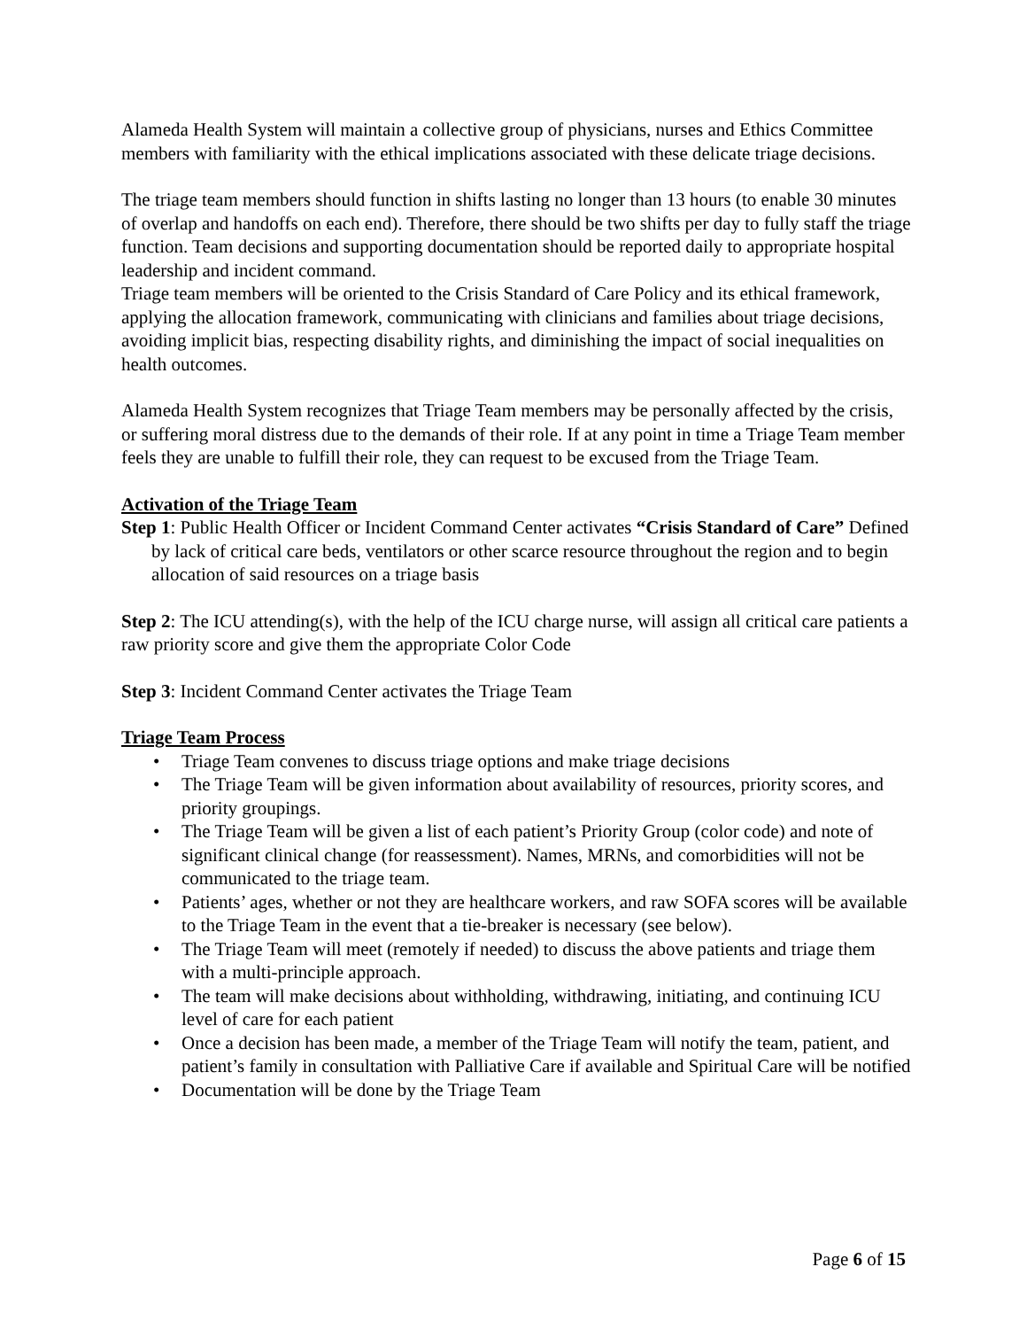Alameda Health System will maintain a collective group of physicians, nurses and Ethics Committee members with familiarity with the ethical implications associated with these delicate triage decisions.
The triage team members should function in shifts lasting no longer than 13 hours (to enable 30 minutes of overlap and handoffs on each end). Therefore, there should be two shifts per day to fully staff the triage function. Team decisions and supporting documentation should be reported daily to appropriate hospital leadership and incident command.
Triage team members will be oriented to the Crisis Standard of Care Policy and its ethical framework, applying the allocation framework, communicating with clinicians and families about triage decisions, avoiding implicit bias, respecting disability rights, and diminishing the impact of social inequalities on health outcomes.
Alameda Health System recognizes that Triage Team members may be personally affected by the crisis, or suffering moral distress due to the demands of their role. If at any point in time a Triage Team member feels they are unable to fulfill their role, they can request to be excused from the Triage Team.
Activation of the Triage Team
Step 1: Public Health Officer or Incident Command Center activates “Crisis Standard of Care” Defined by lack of critical care beds, ventilators or other scarce resource throughout the region and to begin allocation of said resources on a triage basis
Step 2: The ICU attending(s), with the help of the ICU charge nurse, will assign all critical care patients a raw priority score and give them the appropriate Color Code
Step 3: Incident Command Center activates the Triage Team
Triage Team Process
• Triage Team convenes to discuss triage options and make triage decisions
• The Triage Team will be given information about availability of resources, priority scores, and priority groupings.
• The Triage Team will be given a list of each patient’s Priority Group (color code) and note of significant clinical change (for reassessment). Names, MRNs, and comorbidities will not be communicated to the triage team.
• Patients’ ages, whether or not they are healthcare workers, and raw SOFA scores will be available to the Triage Team in the event that a tie-breaker is necessary (see below).
• The Triage Team will meet (remotely if needed) to discuss the above patients and triage them with a multi-principle approach.
• The team will make decisions about withholding, withdrawing, initiating, and continuing ICU level of care for each patient
• Once a decision has been made, a member of the Triage Team will notify the team, patient, and patient’s family in consultation with Palliative Care if available and Spiritual Care will be notified
• Documentation will be done by the Triage Team
Page 6 of 15